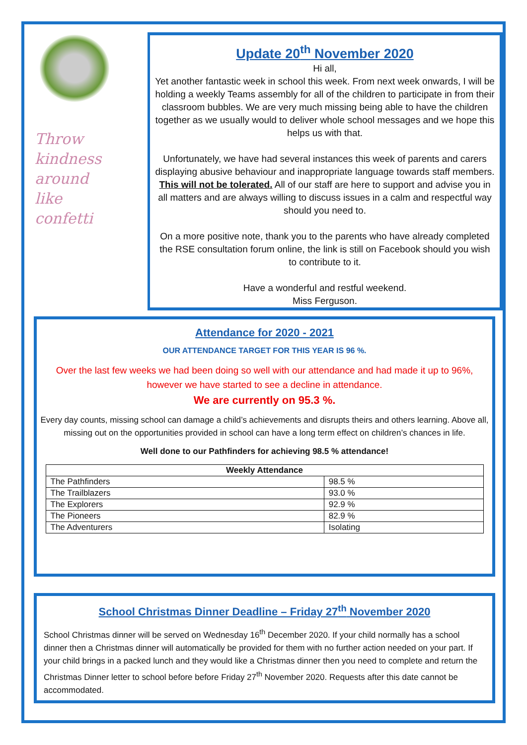Throw kindness around like confetti
Update 20<sup>th</sup> November 2020
Hi all,
Yet another fantastic week in school this week. From next week onwards, I will be holding a weekly Teams assembly for all of the children to participate in from their classroom bubbles. We are very much missing being able to have the children together as we usually would to deliver whole school messages and we hope this helps us with that.
Unfortunately, we have had several instances this week of parents and carers displaying abusive behaviour and inappropriate language towards staff members. This will not be tolerated. All of our staff are here to support and advise you in all matters and are always willing to discuss issues in a calm and respectful way should you need to.
On a more positive note, thank you to the parents who have already completed the RSE consultation forum online, the link is still on Facebook should you wish to contribute to it.
Have a wonderful and restful weekend.
Miss Ferguson.
Attendance for 2020 - 2021
OUR ATTENDANCE TARGET FOR THIS YEAR IS 96 %.
Over the last few weeks we had been doing so well with our attendance and had made it up to 96%, however we have started to see a decline in attendance.
We are currently on 95.3 %.
Every day counts, missing school can damage a child’s achievements and disrupts theirs and others learning. Above all, missing out on the opportunities provided in school can have a long term effect on children’s chances in life.
Well done to our Pathfinders for achieving 98.5 % attendance!
| Weekly Attendance | |
| --- | --- |
| The Pathfinders | 98.5 % |
| The Trailblazers | 93.0 % |
| The Explorers | 92.9 % |
| The Pioneers | 82.9 % |
| The Adventurers | Isolating |
School Christmas Dinner Deadline – Friday 27<sup>th</sup> November 2020
School Christmas dinner will be served on Wednesday 16<sup>th</sup> December 2020. If your child normally has a school dinner then a Christmas dinner will automatically be provided for them with no further action needed on your part. If your child brings in a packed lunch and they would like a Christmas dinner then you need to complete and return the Christmas Dinner letter to school before before Friday 27<sup>th</sup> November 2020. Requests after this date cannot be accommodated.